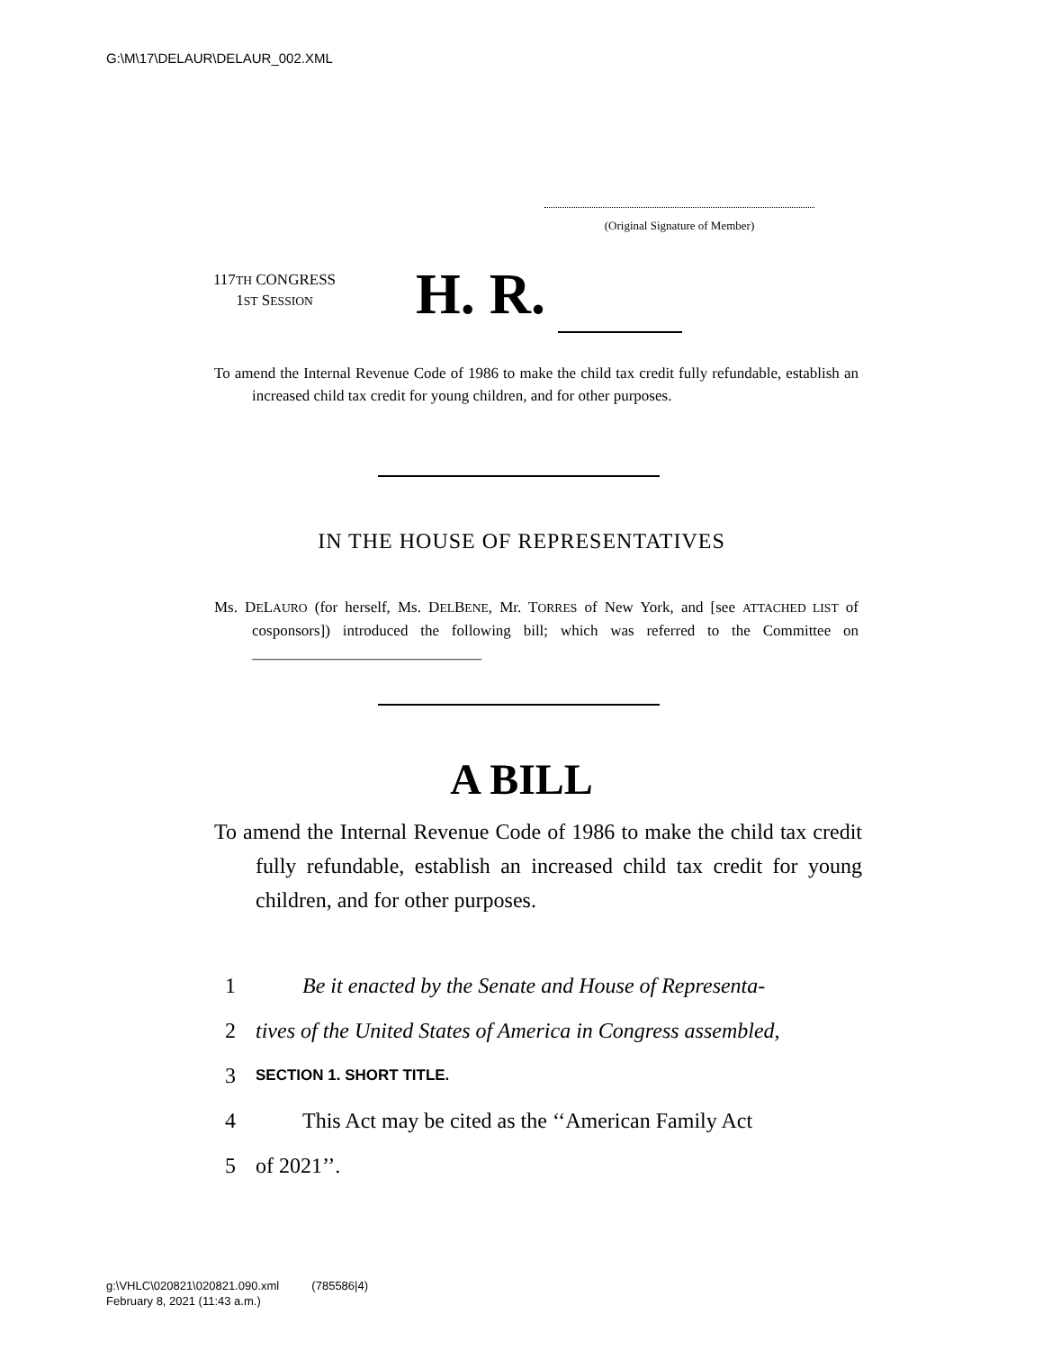G:\M\17\DELAUR\DELAUR_002.XML
(Original Signature of Member)
117TH CONGRESS
1ST SESSION
H. R.
To amend the Internal Revenue Code of 1986 to make the child tax credit fully refundable, establish an increased child tax credit for young children, and for other purposes.
IN THE HOUSE OF REPRESENTATIVES
Ms. DELAURO (for herself, Ms. DELBENE, Mr. TORRES of New York, and [see ATTACHED LIST of cosponsors]) introduced the following bill; which was referred to the Committee on ______________________________
A BILL
To amend the Internal Revenue Code of 1986 to make the child tax credit fully refundable, establish an increased child tax credit for young children, and for other purposes.
1 Be it enacted by the Senate and House of Representa-
2 tives of the United States of America in Congress assembled,
3 SECTION 1. SHORT TITLE.
4 This Act may be cited as the ‘‘American Family Act
5 of 2021’’.
g:\VHLC\020821\020821.090.xml (785586|4)
February 8, 2021 (11:43 a.m.)